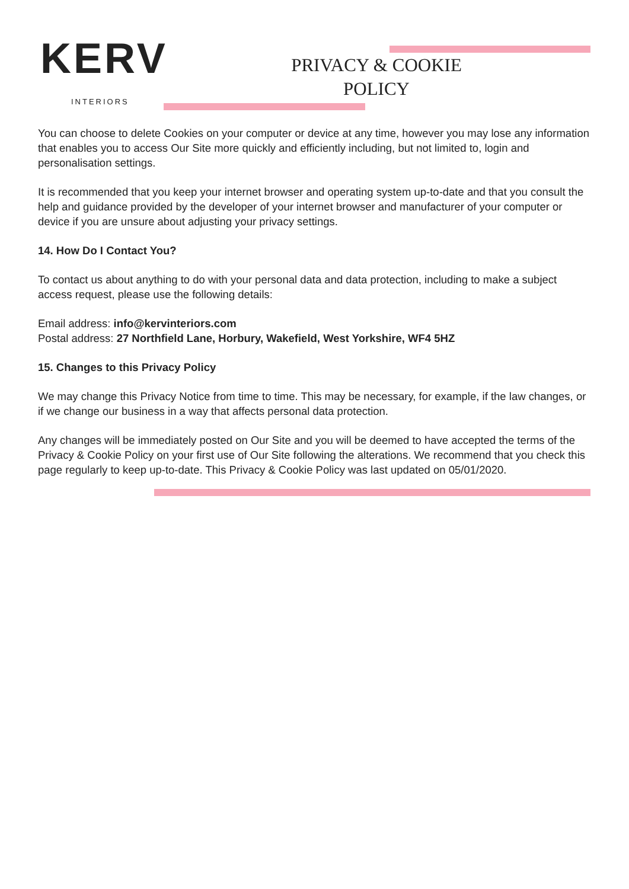KERV
INTERIORS
PRIVACY & COOKIE POLICY
You can choose to delete Cookies on your computer or device at any time, however you may lose any information that enables you to access Our Site more quickly and efficiently including, but not limited to, login and personalisation settings.
It is recommended that you keep your internet browser and operating system up-to-date and that you consult the help and guidance provided by the developer of your internet browser and manufacturer of your computer or device if you are unsure about adjusting your privacy settings.
14. How Do I Contact You?
To contact us about anything to do with your personal data and data protection, including to make a subject access request, please use the following details:
Email address: info@kervinteriors.com
Postal address: 27 Northfield Lane, Horbury, Wakefield, West Yorkshire, WF4 5HZ
15. Changes to this Privacy Policy
We may change this Privacy Notice from time to time. This may be necessary, for example, if the law changes, or if we change our business in a way that affects personal data protection.
Any changes will be immediately posted on Our Site and you will be deemed to have accepted the terms of the Privacy & Cookie Policy on your first use of Our Site following the alterations. We recommend that you check this page regularly to keep up-to-date. This Privacy & Cookie Policy was last updated on 05/01/2020.